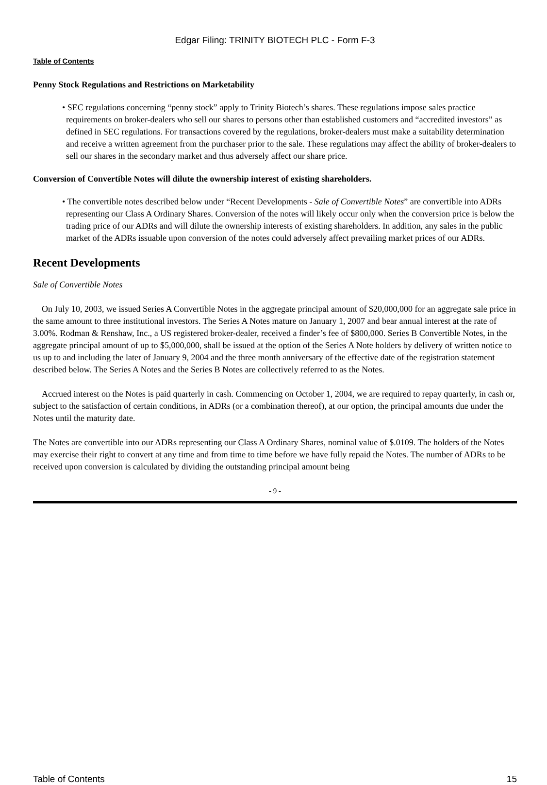Edgar Filing: TRINITY BIOTECH PLC - Form F-3
Table of Contents
Penny Stock Regulations and Restrictions on Marketability
• SEC regulations concerning “penny stock” apply to Trinity Biotech’s shares. These regulations impose sales practice requirements on broker-dealers who sell our shares to persons other than established customers and “accredited investors” as defined in SEC regulations. For transactions covered by the regulations, broker-dealers must make a suitability determination and receive a written agreement from the purchaser prior to the sale. These regulations may affect the ability of broker-dealers to sell our shares in the secondary market and thus adversely affect our share price.
Conversion of Convertible Notes will dilute the ownership interest of existing shareholders.
• The convertible notes described below under “Recent Developments - Sale of Convertible Notes” are convertible into ADRs representing our Class A Ordinary Shares. Conversion of the notes will likely occur only when the conversion price is below the trading price of our ADRs and will dilute the ownership interests of existing shareholders. In addition, any sales in the public market of the ADRs issuable upon conversion of the notes could adversely affect prevailing market prices of our ADRs.
Recent Developments
Sale of Convertible Notes
On July 10, 2003, we issued Series A Convertible Notes in the aggregate principal amount of $20,000,000 for an aggregate sale price in the same amount to three institutional investors. The Series A Notes mature on January 1, 2007 and bear annual interest at the rate of 3.00%. Rodman & Renshaw, Inc., a US registered broker-dealer, received a finder’s fee of $800,000. Series B Convertible Notes, in the aggregate principal amount of up to $5,000,000, shall be issued at the option of the Series A Note holders by delivery of written notice to us up to and including the later of January 9, 2004 and the three month anniversary of the effective date of the registration statement described below. The Series A Notes and the Series B Notes are collectively referred to as the Notes.
Accrued interest on the Notes is paid quarterly in cash. Commencing on October 1, 2004, we are required to repay quarterly, in cash or, subject to the satisfaction of certain conditions, in ADRs (or a combination thereof), at our option, the principal amounts due under the Notes until the maturity date.
The Notes are convertible into our ADRs representing our Class A Ordinary Shares, nominal value of $.0109. The holders of the Notes may exercise their right to convert at any time and from time to time before we have fully repaid the Notes. The number of ADRs to be received upon conversion is calculated by dividing the outstanding principal amount being
- 9 -
Table of Contents 15